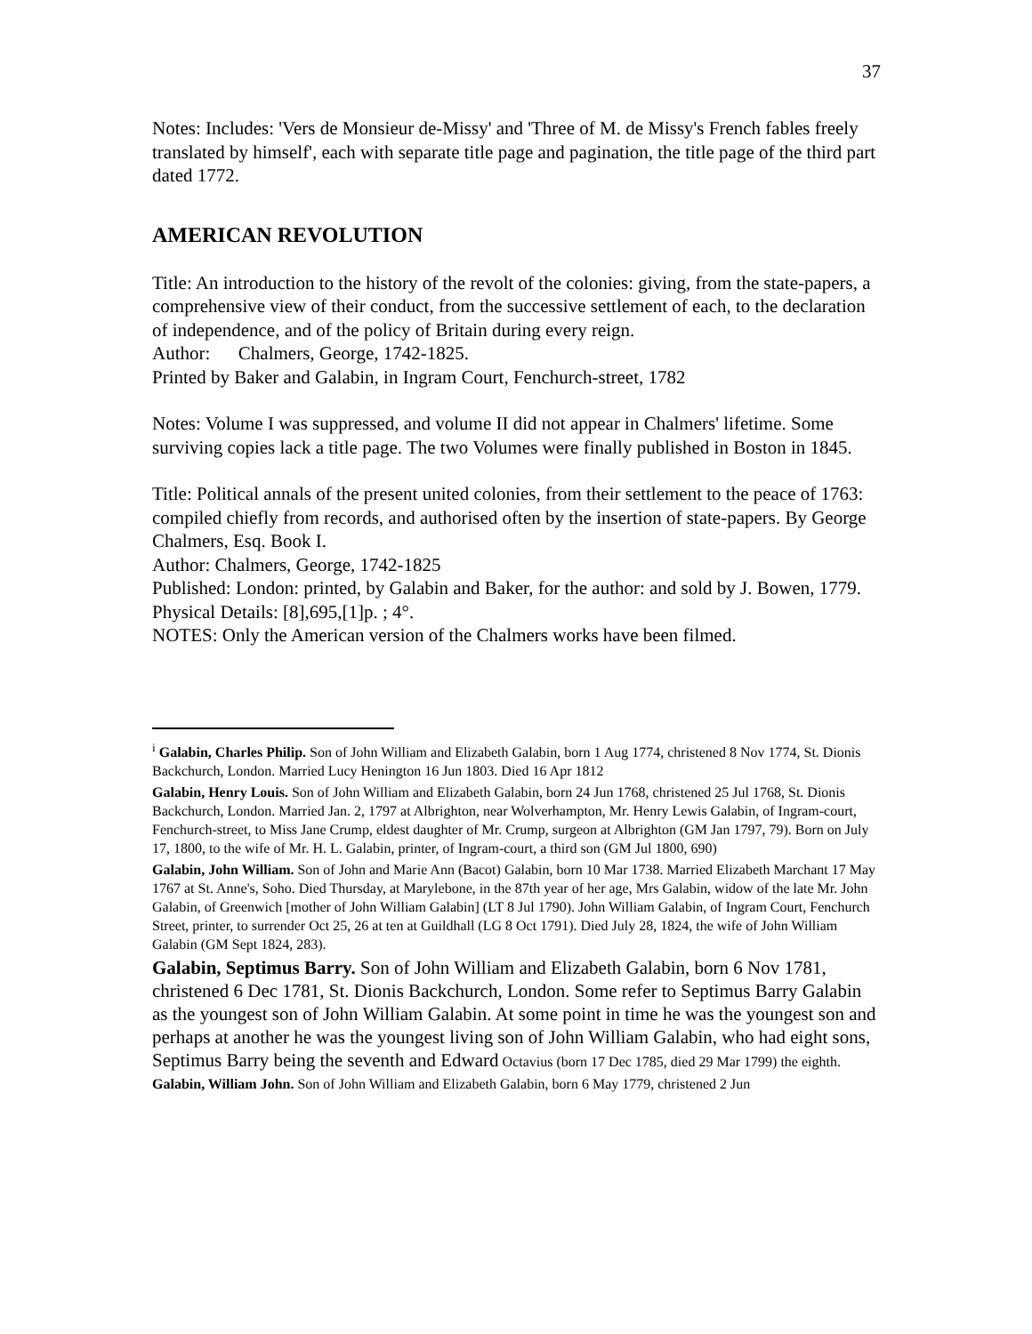37
Notes: Includes: 'Vers de Monsieur de-Missy' and 'Three of M. de Missy's French fables freely translated by himself', each with separate title page and pagination, the title page of the third part dated 1772.
AMERICAN REVOLUTION
Title: An introduction to the history of the revolt of the colonies: giving, from the state-papers, a comprehensive view of their conduct, from the successive settlement of each, to the declaration of independence, and of the policy of Britain during every reign.
Author: Chalmers, George, 1742-1825.
Printed by Baker and Galabin, in Ingram Court, Fenchurch-street, 1782
Notes: Volume I was suppressed, and volume II did not appear in Chalmers' lifetime. Some surviving copies lack a title page. The two Volumes were finally published in Boston in 1845.
Title: Political annals of the present united colonies, from their settlement to the peace of 1763: compiled chiefly from records, and authorised often by the insertion of state-papers. By George Chalmers, Esq. Book I.
Author: Chalmers, George, 1742-1825
Published: London: printed, by Galabin and Baker, for the author: and sold by J. Bowen, 1779.
Physical Details: [8],695,[1]p. ; 4°.
NOTES: Only the American version of the Chalmers works have been filmed.
<sup>i</sup> Galabin, Charles Philip. Son of John William and Elizabeth Galabin, born 1 Aug 1774, christened 8 Nov 1774, St. Dionis Backchurch, London. Married Lucy Henington 16 Jun 1803. Died 16 Apr 1812
Galabin, Henry Louis. Son of John William and Elizabeth Galabin, born 24 Jun 1768, christened 25 Jul 1768, St. Dionis Backchurch, London. Married Jan. 2, 1797 at Albrighton, near Wolverhampton, Mr. Henry Lewis Galabin, of Ingram-court, Fenchurch-street, to Miss Jane Crump, eldest daughter of Mr. Crump, surgeon at Albrighton (GM Jan 1797, 79). Born on July 17, 1800, to the wife of Mr. H. L. Galabin, printer, of Ingram-court, a third son (GM Jul 1800, 690)
Galabin, John William. Son of John and Marie Ann (Bacot) Galabin, born 10 Mar 1738. Married Elizabeth Marchant 17 May 1767 at St. Anne's, Soho. Died Thursday, at Marylebone, in the 87th year of her age, Mrs Galabin, widow of the late Mr. John Galabin, of Greenwich [mother of John William Galabin] (LT 8 Jul 1790). John William Galabin, of Ingram Court, Fenchurch Street, printer, to surrender Oct 25, 26 at ten at Guildhall (LG 8 Oct 1791). Died July 28, 1824, the wife of John William Galabin (GM Sept 1824, 283).
Galabin, Septimus Barry. Son of John William and Elizabeth Galabin, born 6 Nov 1781, christened 6 Dec 1781, St. Dionis Backchurch, London. Some refer to Septimus Barry Galabin as the youngest son of John William Galabin. At some point in time he was the youngest son and perhaps at another he was the youngest living son of John William Galabin, who had eight sons, Septimus Barry being the seventh and Edward Octavius (born 17 Dec 1785, died 29 Mar 1799) the eighth.
Galabin, William John. Son of John William and Elizabeth Galabin, born 6 May 1779, christened 2 Jun